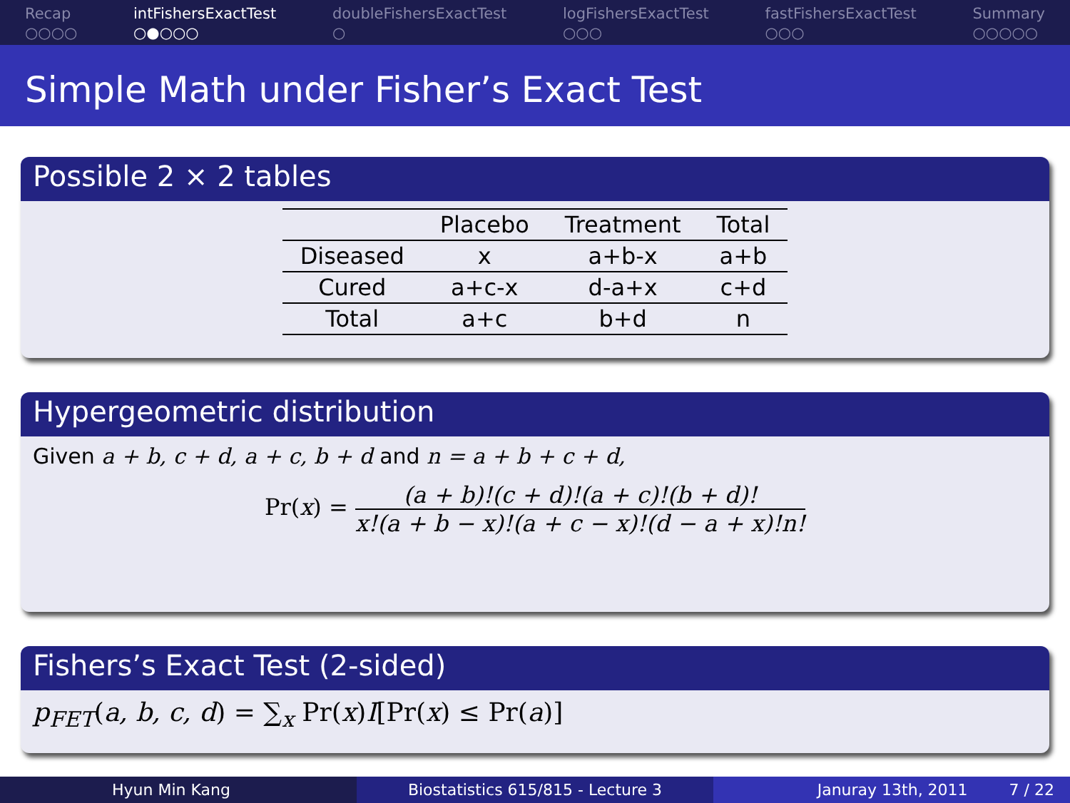Recap
○○○○
intFishersExactTest
○●○○○
doubleFishersExactTest
○
logFishersExactTest
○○○
fastFishersExactTest
○○○
Summary
○○○○○
Simple Math under Fisher’s Exact Test
Possible 2 × 2 tables
| | Placebo | Treatment | Total |
| --- | --- | --- | --- |
| Diseased | x | a+b-x | a+b |
| Cured | a+c-x | d-a+x | c+d |
| Total | a+c | b+d | n |
Hypergeometric distribution
Given a + b, c + d, a + c, b + d and n = a + b + c + d,
Pr(x) = (a + b)!(c + d)!(a + c)!(b + d)!
x!(a + b − x)!(a + c − x)!(d − a + x)!n!
Fishers’s Exact Test (2-sided)
p<sub>FET</sub>(a, b, c, d) = ∑<sub>x</sub> Pr(x)I[Pr(x) ≤ Pr(a)]
Hyun Min Kang Biostatistics 615/815 - Lecture 3 Januray 13th, 2011 7 / 22